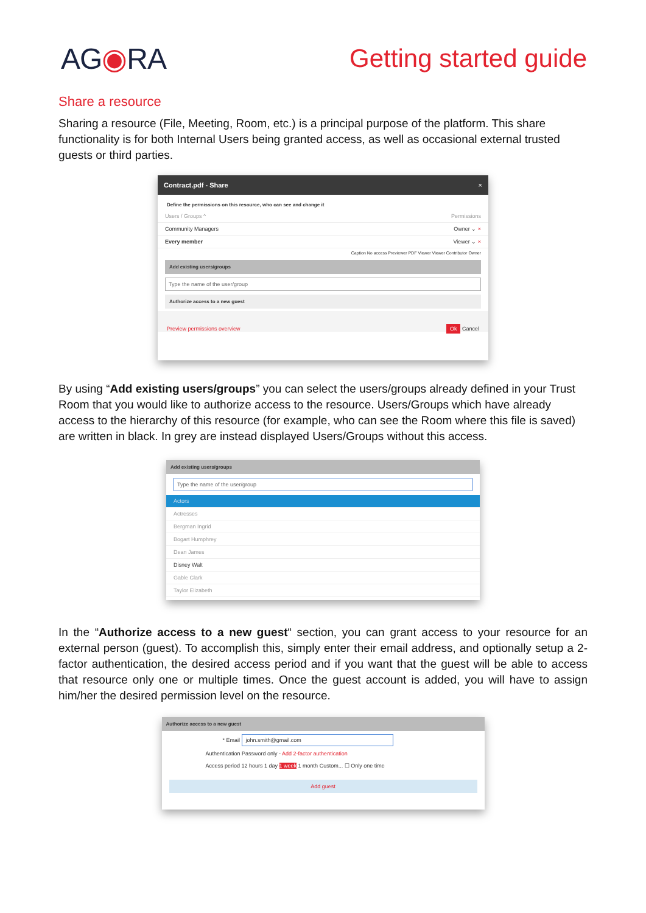AG◉RA Getting started guide
Share a resource
Sharing a resource (File, Meeting, Room, etc.) is a principal purpose of the platform. This share functionality is for both Internal Users being granted access, as well as occasional external trusted guests or third parties.
Contract.pdf - Share ×
Define the permissions on this resource, who can see and change it
Users / Groups ^ Permissions
Community Managers Owner ⌄ ×
Every member Viewer ⌄ ×
Caption No access Previewer PDF Viewer Viewer Contributor Owner
Add existing users/groups
Type the name of the user/group
Authorize access to a new guest
Preview permissions overview Ok Cancel
By using “Add existing users/groups” you can select the users/groups already defined in your Trust Room that you would like to authorize access to the resource. Users/Groups which have already access to the hierarchy of this resource (for example, who can see the Room where this file is saved) are written in black. In grey are instead displayed Users/Groups without this access.
Add existing users/groups
Type the name of the user/group
Actors
Actresses
Bergman Ingrid
Bogart Humphrey
Dean James
Disney Walt
Gable Clark
Taylor Elizabeth
In the “Authorize access to a new guest“ section, you can grant access to your resource for an external person (guest). To accomplish this, simply enter their email address, and optionally setup a 2-factor authentication, the desired access period and if you want that the guest will be able to access that resource only one or multiple times. Once the guest account is added, you will have to assign him/her the desired permission level on the resource.
Authorize access to a new guest
* Email john.smith@gmail.com
Authentication Password only - Add 2-factor authentication
Access period 12 hours 1 day 1 week 1 month Custom... ☐ Only one time
Add guest